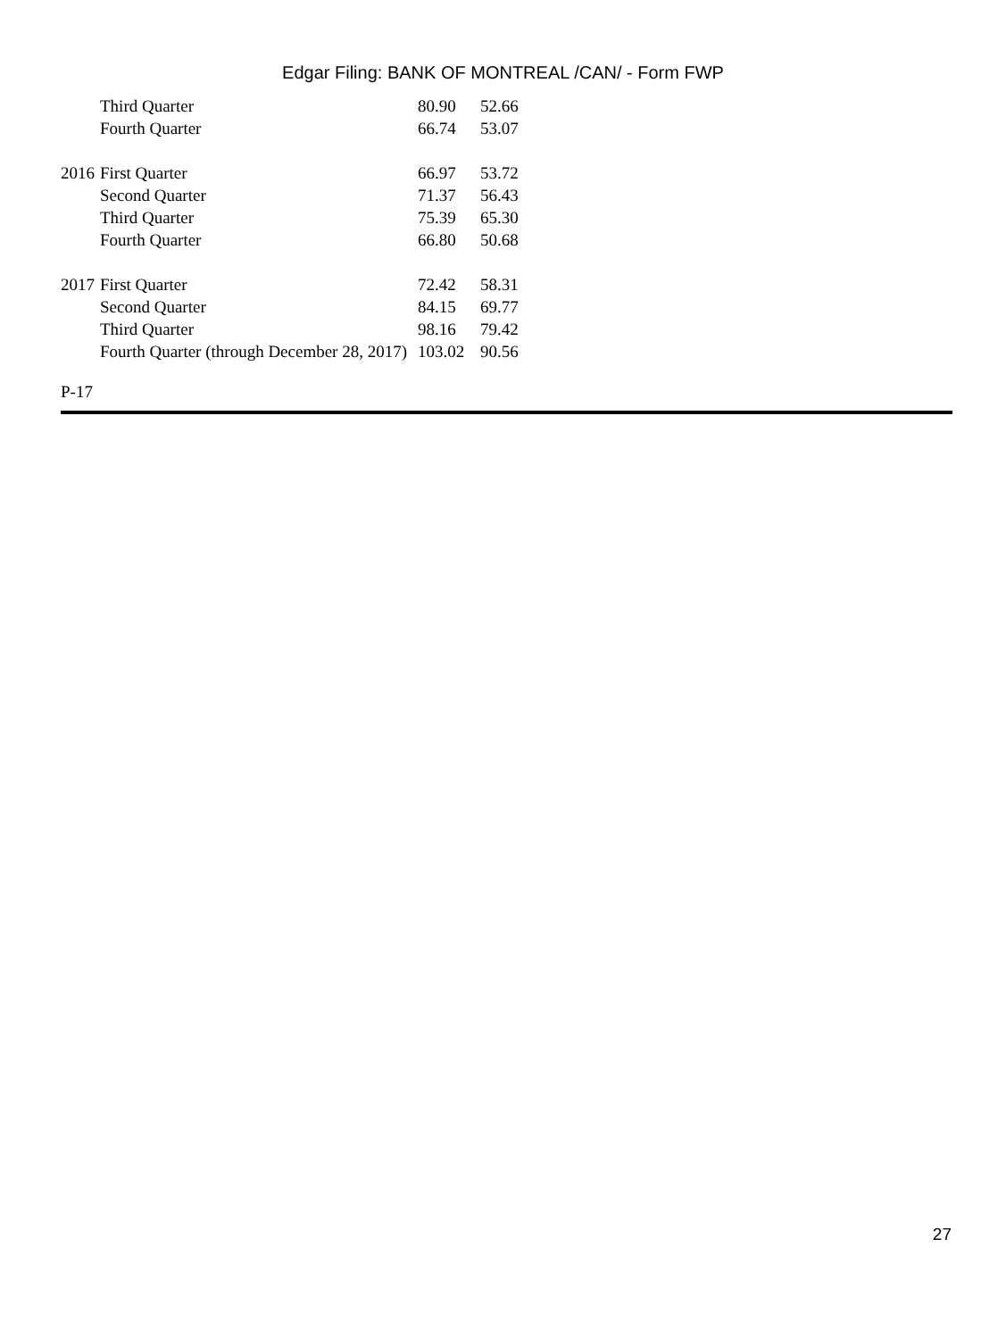Edgar Filing: BANK OF MONTREAL /CAN/ - Form FWP
| | Third Quarter | 80.90 | 52.66 |
| | Fourth Quarter | 66.74 | 53.07 |
| 2016 | First Quarter | 66.97 | 53.72 |
| | Second Quarter | 71.37 | 56.43 |
| | Third Quarter | 75.39 | 65.30 |
| | Fourth Quarter | 66.80 | 50.68 |
| 2017 | First Quarter | 72.42 | 58.31 |
| | Second Quarter | 84.15 | 69.77 |
| | Third Quarter | 98.16 | 79.42 |
| | Fourth Quarter (through December 28, 2017) | 103.02 | 90.56 |
P-17
27